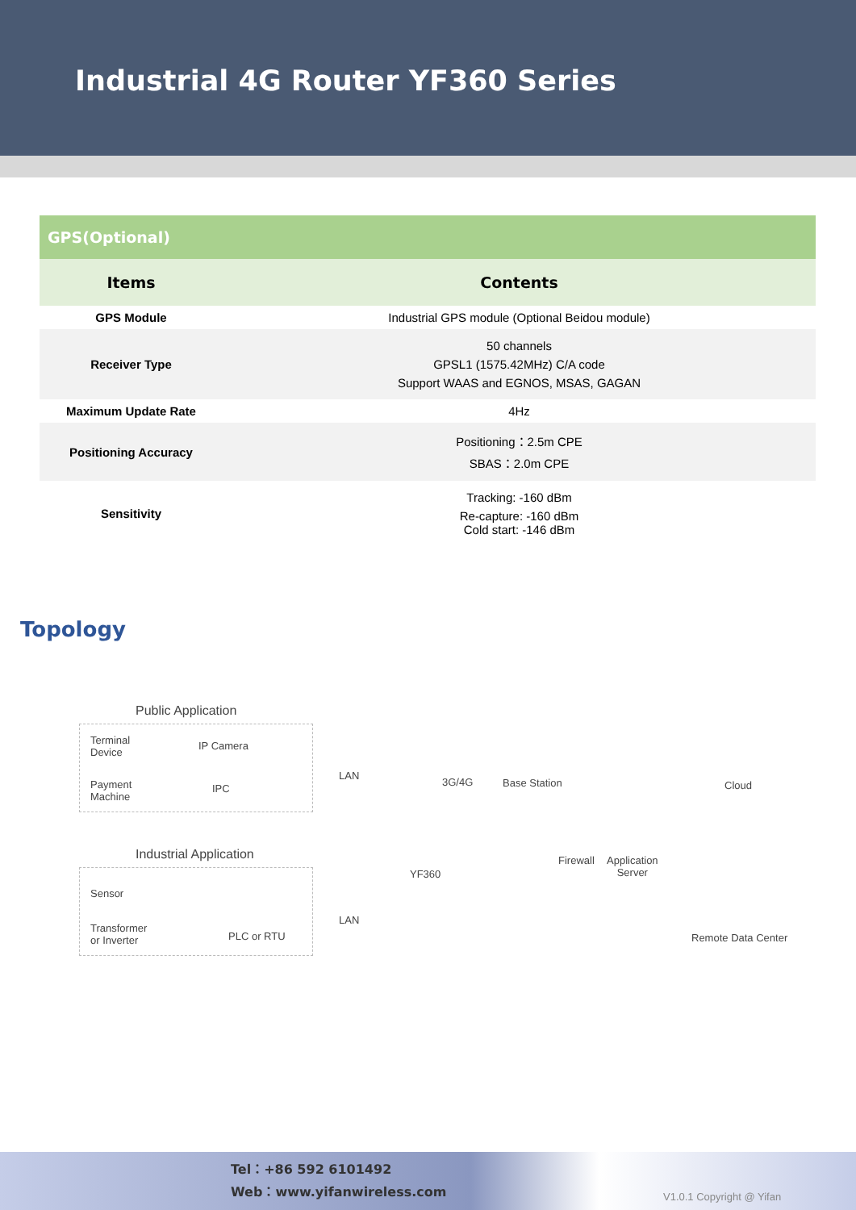Industrial 4G Router YF360 Series
| GPS(Optional) | |
| Items | Contents |
| GPS Module | Industrial GPS module (Optional Beidou module) |
| Receiver Type | 50 channels GPSL1 (1575.42MHz) C/A code Support WAAS and EGNOS, MSAS, GAGAN |
| Maximum Update Rate | 4Hz |
| Positioning Accuracy | Positioning：2.5m CPE SBAS：2.0m CPE |
| Sensitivity | Tracking: -160 dBm Re-capture: -160 dBm Cold start: -146 dBm |
Topology
Public Application
Terminal
Device
IP Camera
Payment
Machine
IPC
Industrial Application
Sensor
Transformer
or Inverter
PLC or RTU
LAN
LAN
YF360
3G/4G Base Station
Firewall
Application
Server
Cloud
Remote Data Center
Tel：+86 592 6101492
Web：www.yifanwireless.com
V1.0.1 Copyright @ Yifan